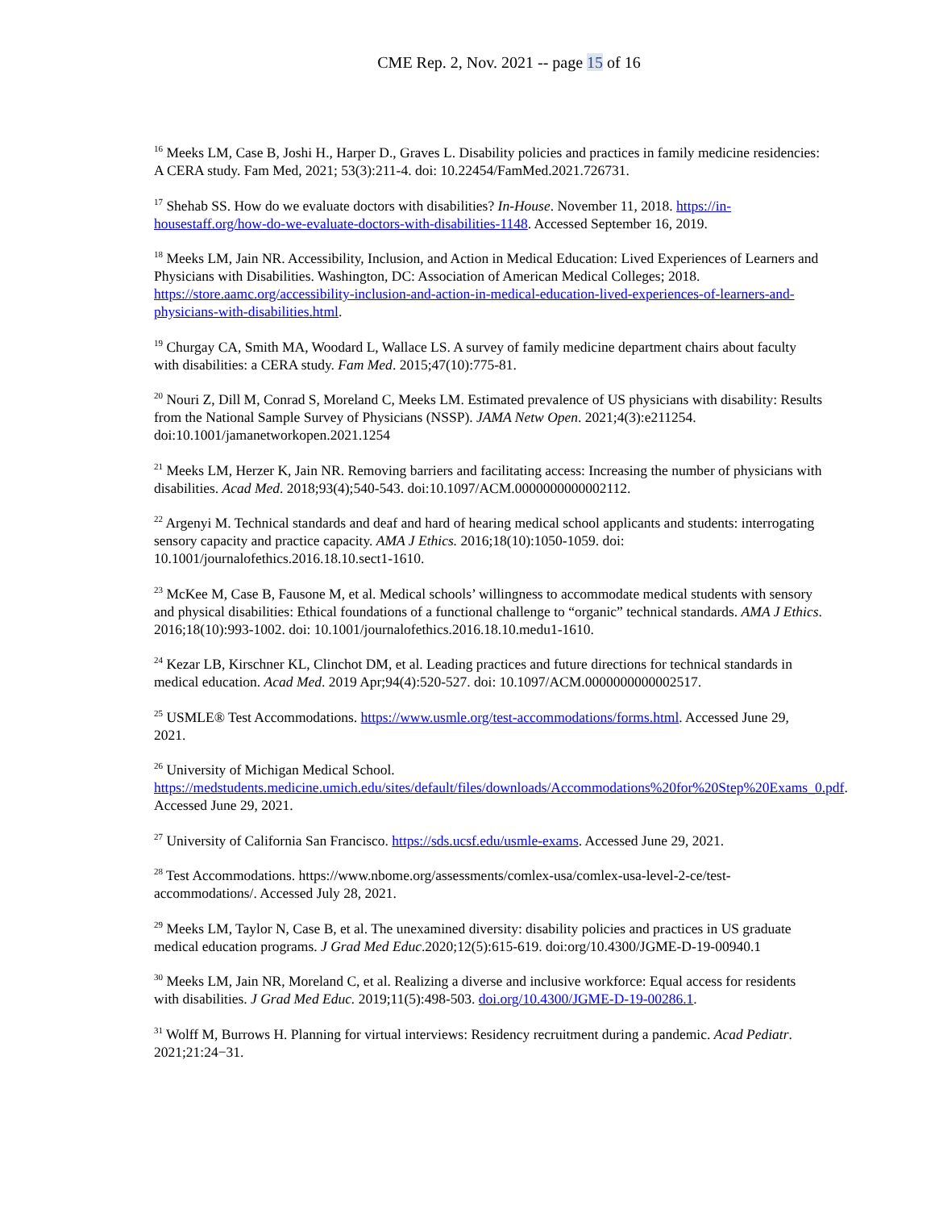CME Rep. 2, Nov. 2021 -- page 15 of 16
<sup>16</sup> Meeks LM, Case B, Joshi H., Harper D., Graves L. Disability policies and practices in family medicine residencies: A CERA study. Fam Med, 2021; 53(3):211-4. doi: 10.22454/FamMed.2021.726731.
<sup>17</sup> Shehab SS. How do we evaluate doctors with disabilities? In-House. November 11, 2018. https://in-housestaff.org/how-do-we-evaluate-doctors-with-disabilities-1148. Accessed September 16, 2019.
<sup>18</sup> Meeks LM, Jain NR. Accessibility, Inclusion, and Action in Medical Education: Lived Experiences of Learners and Physicians with Disabilities. Washington, DC: Association of American Medical Colleges; 2018. https://store.aamc.org/accessibility-inclusion-and-action-in-medical-education-lived-experiences-of-learners-and-physicians-with-disabilities.html.
<sup>19</sup> Churgay CA, Smith MA, Woodard L, Wallace LS. A survey of family medicine department chairs about faculty with disabilities: a CERA study. Fam Med. 2015;47(10):775-81.
<sup>20</sup> Nouri Z, Dill M, Conrad S, Moreland C, Meeks LM. Estimated prevalence of US physicians with disability: Results from the National Sample Survey of Physicians (NSSP). JAMA Netw Open. 2021;4(3):e211254. doi:10.1001/jamanetworkopen.2021.1254
<sup>21</sup> Meeks LM, Herzer K, Jain NR. Removing barriers and facilitating access: Increasing the number of physicians with disabilities. Acad Med. 2018;93(4);540-543. doi:10.1097/ACM.0000000000002112.
<sup>22</sup> Argenyi M. Technical standards and deaf and hard of hearing medical school applicants and students: interrogating sensory capacity and practice capacity. AMA J Ethics. 2016;18(10):1050-1059. doi: 10.1001/journalofethics.2016.18.10.sect1-1610.
<sup>23</sup> McKee M, Case B, Fausone M, et al. Medical schools’ willingness to accommodate medical students with sensory and physical disabilities: Ethical foundations of a functional challenge to “organic” technical standards. AMA J Ethics. 2016;18(10):993-1002. doi: 10.1001/journalofethics.2016.18.10.medu1-1610.
<sup>24</sup> Kezar LB, Kirschner KL, Clinchot DM, et al. Leading practices and future directions for technical standards in medical education. Acad Med. 2019 Apr;94(4):520-527. doi: 10.1097/ACM.0000000000002517.
<sup>25</sup> USMLE® Test Accommodations. https://www.usmle.org/test-accommodations/forms.html. Accessed June 29, 2021.
<sup>26</sup> University of Michigan Medical School. https://medstudents.medicine.umich.edu/sites/default/files/downloads/Accommodations%20for%20Step%20Exams_0.pdf. Accessed June 29, 2021.
<sup>27</sup> University of California San Francisco. https://sds.ucsf.edu/usmle-exams. Accessed June 29, 2021.
<sup>28</sup> Test Accommodations. https://www.nbome.org/assessments/comlex-usa/comlex-usa-level-2-ce/test-accommodations/. Accessed July 28, 2021.
<sup>29</sup> Meeks LM, Taylor N, Case B, et al. The unexamined diversity: disability policies and practices in US graduate medical education programs. J Grad Med Educ.2020;12(5):615-619. doi:org/10.4300/JGME-D-19-00940.1
<sup>30</sup> Meeks LM, Jain NR, Moreland C, et al. Realizing a diverse and inclusive workforce: Equal access for residents with disabilities. J Grad Med Educ. 2019;11(5):498-503. doi.org/10.4300/JGME-D-19-00286.1.
<sup>31</sup> Wolff M, Burrows H. Planning for virtual interviews: Residency recruitment during a pandemic. Acad Pediatr. 2021;21:24−31.